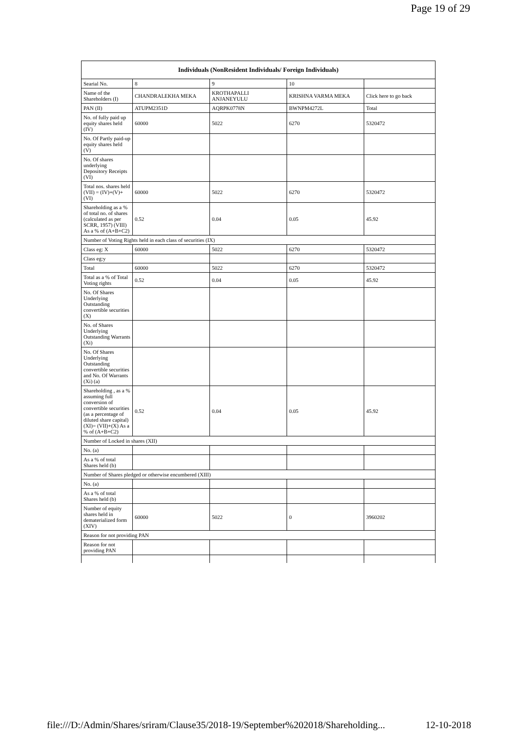Page 19 of 29
| Individuals (NonResident Individuals/ Foreign Individuals) | | | | |
| --- | --- | --- | --- | --- |
| Searial No. | 8 | 9 | 10 | |
| Name of the Shareholders (I) | CHANDRALEKHA MEKA | KROTHAPALLI ANJANEYULU | KRISHNA VARMA MEKA | Click here to go back |
| PAN (II) | ATUPM2351D | AQRPK0778N | BWNPM4272L | Total |
| No. of fully paid up equity shares held (IV) | 60000 | 5022 | 6270 | 5320472 |
| No. Of Partly paid-up equity shares held (V) | | | | |
| No. Of shares underlying Depository Receipts (VI) | | | | |
| Total nos. shares held (VII) = (IV)+(V)+ (VI) | 60000 | 5022 | 6270 | 5320472 |
| Shareholding as a % of total no. of shares (calculated as per SCRR, 1957) (VIII) As a % of (A+B+C2) | 0.52 | 0.04 | 0.05 | 45.92 |
| Number of Voting Rights held in each class of securities (IX) | | | | |
| Class eg: X | 60000 | 5022 | 6270 | 5320472 |
| Class eg:y | | | | |
| Total | 60000 | 5022 | 6270 | 5320472 |
| Total as a % of Total Voting rights | 0.52 | 0.04 | 0.05 | 45.92 |
| No. Of Shares Underlying Outstanding convertible securities (X) | | | | |
| No. of Shares Underlying Outstanding Warrants (Xi) | | | | |
| No. Of Shares Underlying Outstanding convertible securities and No. Of Warrants (Xi) (a) | | | | |
| Shareholding , as a % assuming full conversion of convertible securities (as a percentage of diluted share capital) (XI)= (VII)+(X) As a % of (A+B+C2) | 0.52 | 0.04 | 0.05 | 45.92 |
| Number of Locked in shares (XII) | | | | |
| No. (a) | | | | |
| As a % of total Shares held (b) | | | | |
| Number of Shares pledged or otherwise encumbered (XIII) | | | | |
| No. (a) | | | | |
| As a % of total Shares held (b) | | | | |
| Number of equity shares held in dematerialized form (XIV) | 60000 | 5022 | 0 | 3960202 |
| Reason for not providing PAN | | | | |
| Reason for not providing PAN | | | | |
file:///D:/Admin/Shares/sriram/Clause35/2018-19/September%202018/Shareholding... 12-10-2018